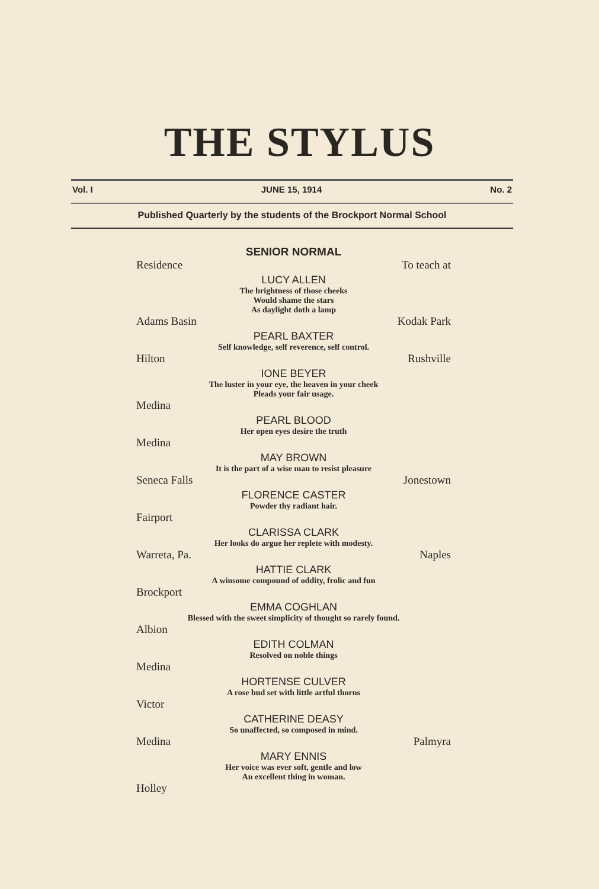THE STYLUS
Vol. I JUNE 15, 1914 No. 2
Published Quarterly by the students of the Brockport Normal School
SENIOR NORMAL
Residence To teach at
LUCY ALLEN
The brightness of those cheeks
Would shame the stars
As daylight doth a lamp
Adams Basin Kodak Park
PEARL BAXTER
Self knowledge, self reverence, self control.
Hilton Rushville
IONE BEYER
The luster in your eye, the heaven in your cheek
Pleads your fair usage.
Medina
PEARL BLOOD
Her open eyes desire the truth
Medina
MAY BROWN
It is the part of a wise man to resist pleasure
Seneca Falls Jonestown
FLORENCE CASTER
Powder thy radiant hair.
Fairport
CLARISSA CLARK
Her looks do argue her replete with modesty.
Warreta, Pa. Naples
HATTIE CLARK
A winsome compound of oddity, frolic and fun
Brockport
EMMA COGHLAN
Blessed with the sweet simplicity of thought so rarely found.
Albion
EDITH COLMAN
Resolved on noble things
Medina
HORTENSE CULVER
A rose bud set with little artful thorns
Victor
CATHERINE DEASY
So unaffected, so composed in mind.
Medina Palmyra
MARY ENNIS
Her voice was ever soft, gentle and low
An excellent thing in woman.
Holley